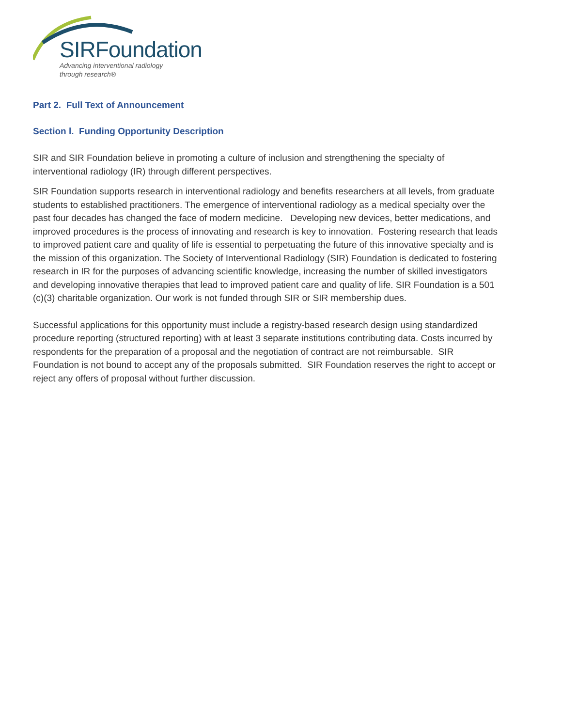SIRFoundation
Advancing interventional radiology
through research®
Part 2. Full Text of Announcement
Section l. Funding Opportunity Description
SIR and SIR Foundation believe in promoting a culture of inclusion and strengthening the specialty of interventional radiology (IR) through different perspectives.
SIR Foundation supports research in interventional radiology and benefits researchers at all levels, from graduate students to established practitioners. The emergence of interventional radiology as a medical specialty over the past four decades has changed the face of modern medicine. Developing new devices, better medications, and improved procedures is the process of innovating and research is key to innovation. Fostering research that leads to improved patient care and quality of life is essential to perpetuating the future of this innovative specialty and is the mission of this organization. The Society of Interventional Radiology (SIR) Foundation is dedicated to fostering research in IR for the purposes of advancing scientific knowledge, increasing the number of skilled investigators and developing innovative therapies that lead to improved patient care and quality of life. SIR Foundation is a 501 (c)(3) charitable organization. Our work is not funded through SIR or SIR membership dues.
Successful applications for this opportunity must include a registry-based research design using standardized procedure reporting (structured reporting) with at least 3 separate institutions contributing data. Costs incurred by respondents for the preparation of a proposal and the negotiation of contract are not reimbursable. SIR Foundation is not bound to accept any of the proposals submitted. SIR Foundation reserves the right to accept or reject any offers of proposal without further discussion.